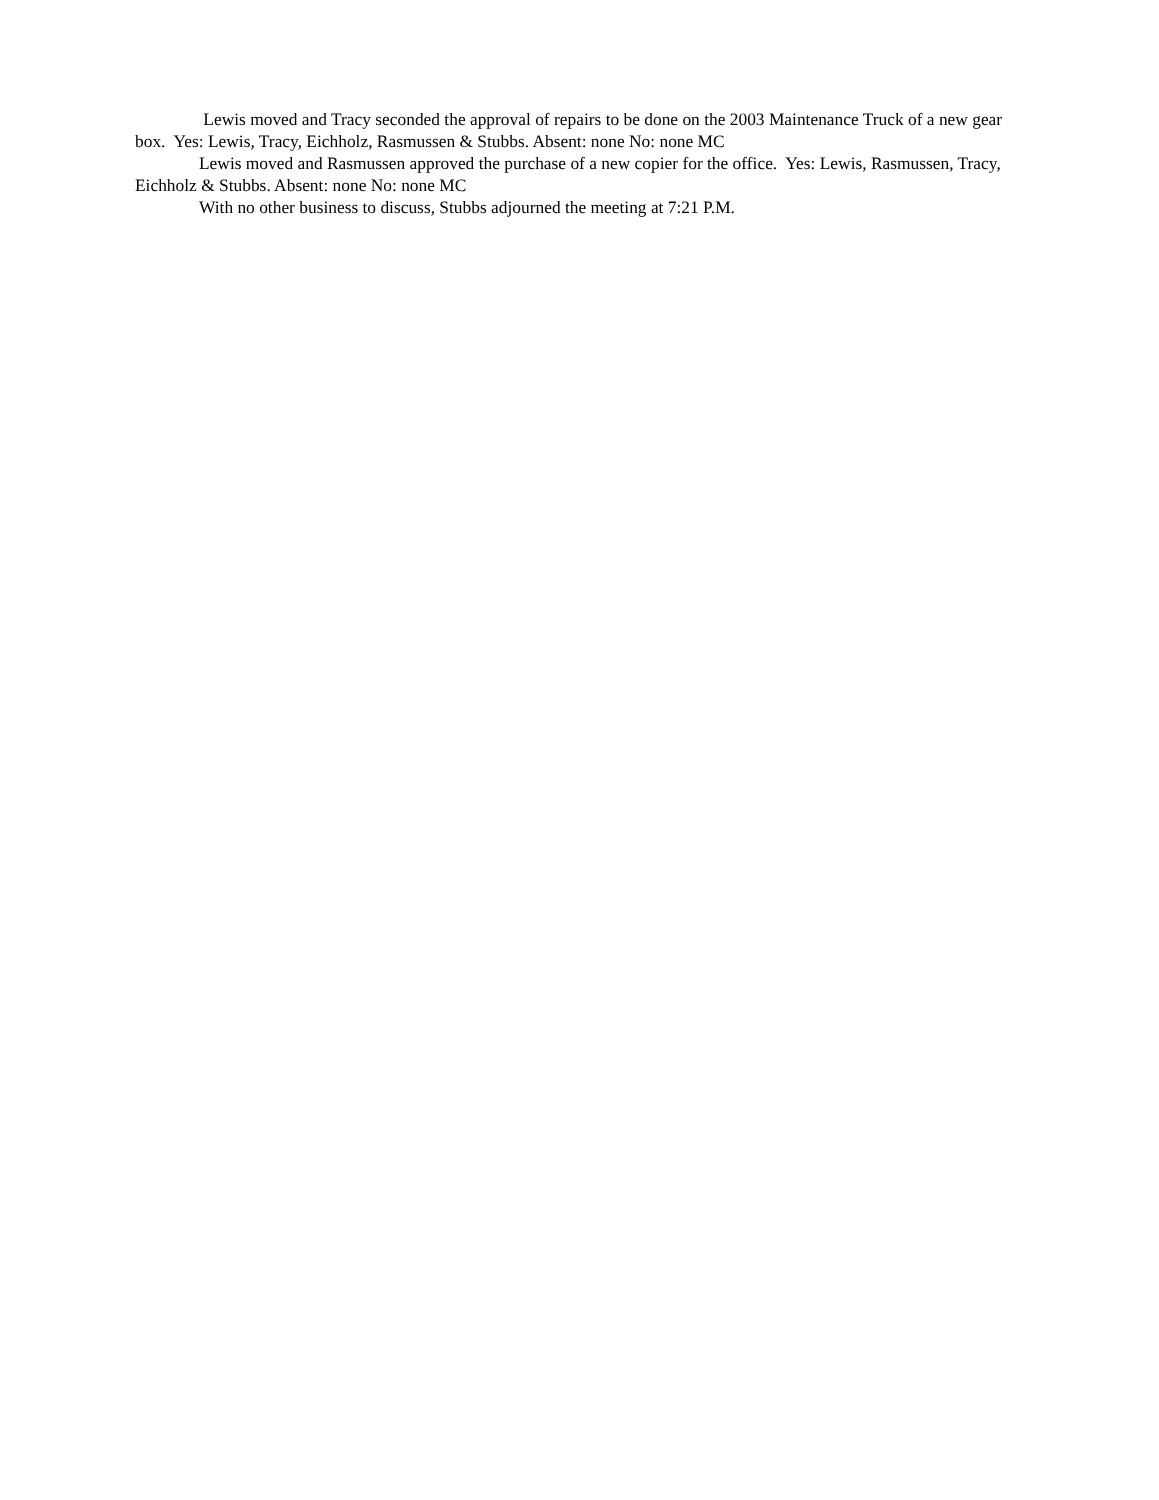Lewis moved and Tracy seconded the approval of repairs to be done on the 2003 Maintenance Truck of a new gear box. Yes: Lewis, Tracy, Eichholz, Rasmussen & Stubbs. Absent: none No: none MC
Lewis moved and Rasmussen approved the purchase of a new copier for the office. Yes: Lewis, Rasmussen, Tracy, Eichholz & Stubbs. Absent: none No: none MC
With no other business to discuss, Stubbs adjourned the meeting at 7:21 P.M.